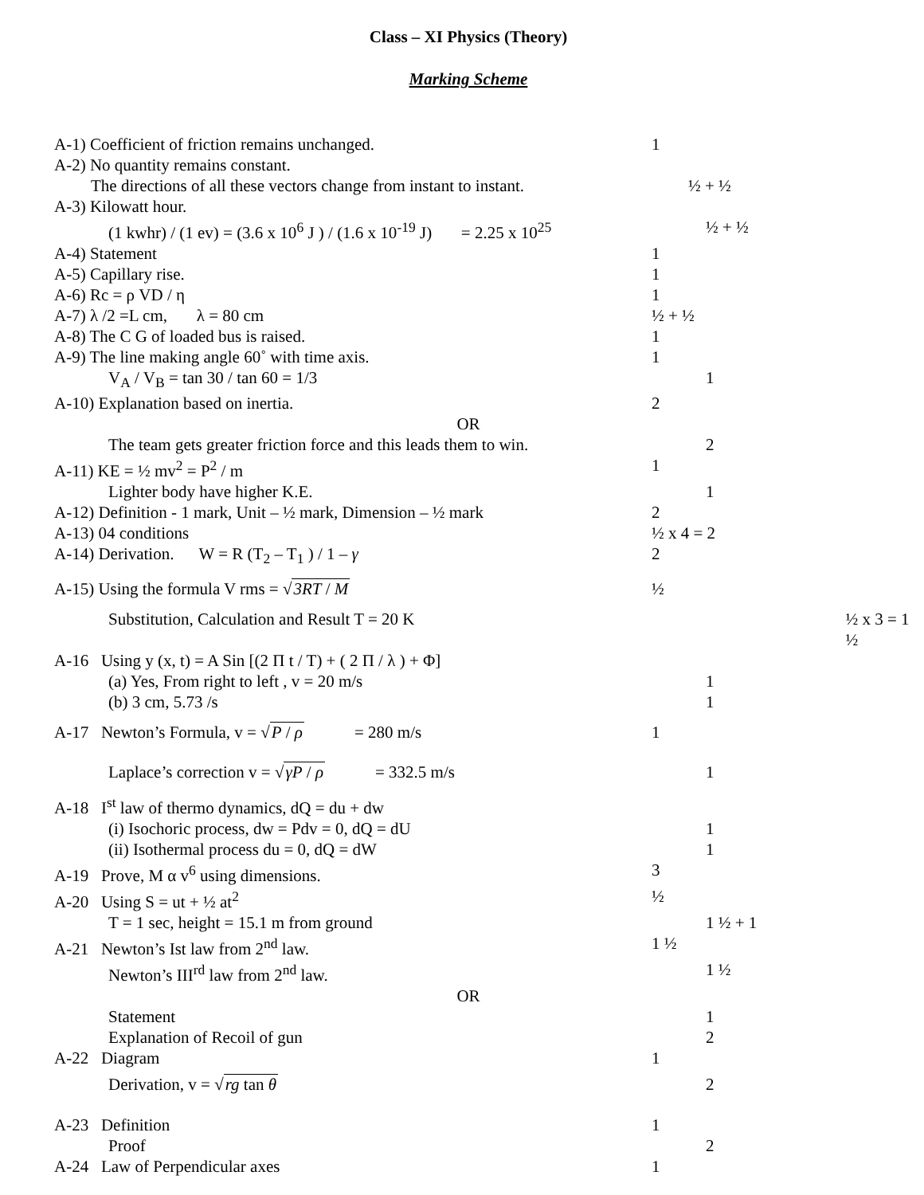Class – XI Physics (Theory)
Marking Scheme
A-1) Coefficient of friction remains unchanged. 1
A-2) No quantity remains constant.
The directions of all these vectors change from instant to instant.
½ + ½
A-3) Kilowatt hour.
(1 kwhr) / (1 ev) = (3.6 x 10<sup>6</sup> J ) / (1.6 x 10<sup>-19</sup> J) = 2.25 x 10<sup>25</sup>
½ + ½
A-4) Statement 1
A-5) Capillary rise. 1
A-6) Rc = ρ VD / η 1
A-7) λ /2 =L cm, λ = 80 cm ½ + ½
A-8) The C G of loaded bus is raised. 1
A-9) The line making angle 60˚ with time axis. 1
V<sub>A</sub> / V<sub>B</sub> = tan 30 / tan 60 = 1/3 1
A-10) Explanation based on inertia. 2
OR
The team gets greater friction force and this leads them to win.
2
A-11) KE = ½ mv<sup>2</sup> = P<sup>2</sup> / m 1
Lighter body have higher K.E. 1
A-12) Definition - 1 mark, Unit – ½ mark, Dimension – ½ mark
2
A-13) 04 conditions ½ x 4 = 2
A-14) Derivation. W = R (T<sub>2</sub> – T<sub>1</sub> ) / 1 – γ 2
A-15) Using the formula V rms = √3RT / M ½
Substitution, Calculation and Result T = 20 K ½ x 3 = 1 ½
A-16 Using y (x, t) = A Sin [(2 Π t / T) + ( 2 Π / λ ) + Φ]
(a) Yes, From right to left , v = 20 m/s 1
(b) 3 cm, 5.73 /s 1
A-17 Newton’s Formula, v = √P / ρ = 280 m/s 1
Laplace’s correction v = √γP / ρ = 332.5 m/s 1
A-18 I<sup>st</sup> law of thermo dynamics, dQ = du + dw
(i) Isochoric process, dw = Pdv = 0, dQ = dU 1
(ii) Isothermal process du = 0, dQ = dW 1
A-19 Prove, M α v<sup>6</sup> using dimensions. 3
A-20 Using S = ut + ½ at<sup>2</sup> ½
T = 1 sec, height = 15.1 m from ground 1 ½ + 1
A-21 Newton’s Ist law from 2<sup>nd</sup> law. 1 ½
Newton’s III<sup>rd</sup> law from 2<sup>nd</sup> law. 1 ½
OR
Statement 1
Explanation of Recoil of gun 2
A-22 Diagram 1
Derivation, v = √rg tan θ 2
A-23 Definition 1
Proof 2
A-24 Law of Perpendicular axes 1